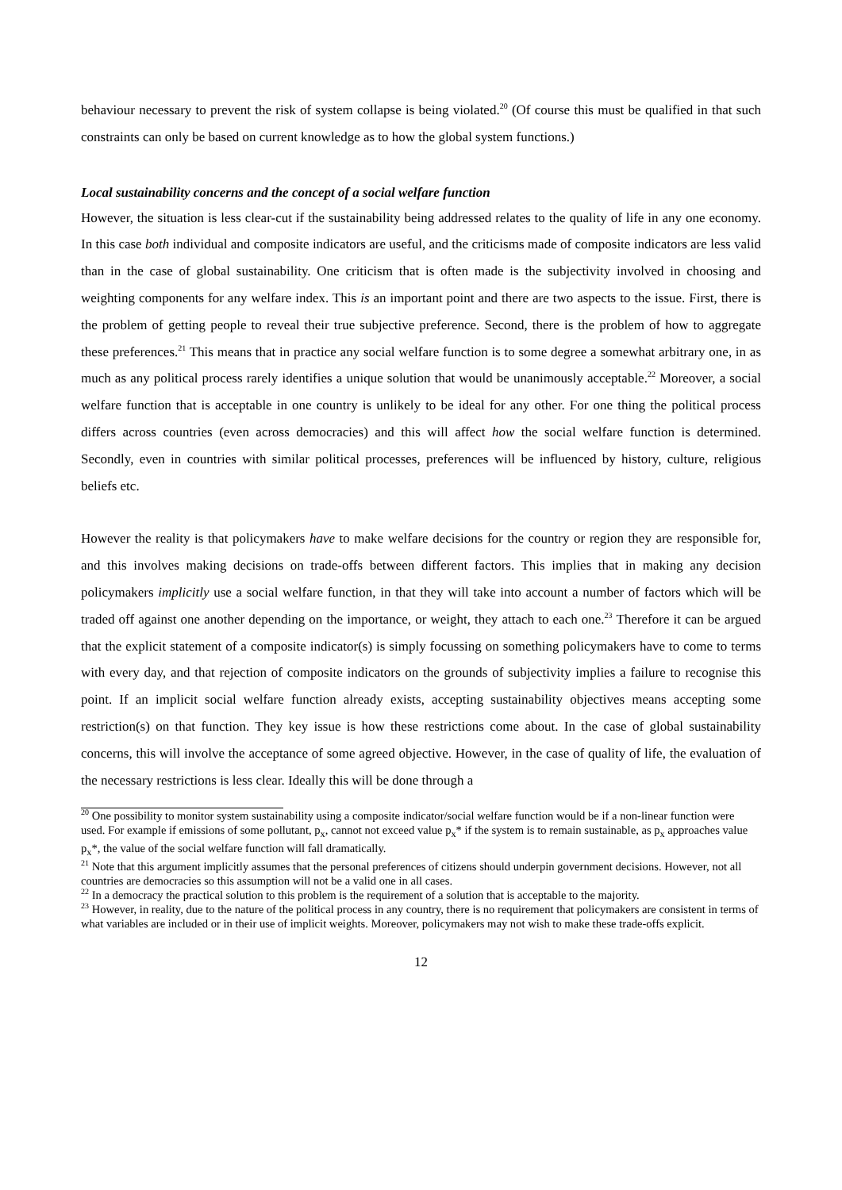behaviour necessary to prevent the risk of system collapse is being violated.<sup>20</sup> (Of course this must be qualified in that such constraints can only be based on current knowledge as to how the global system functions.)
Local sustainability concerns and the concept of a social welfare function
However, the situation is less clear-cut if the sustainability being addressed relates to the quality of life in any one economy. In this case both individual and composite indicators are useful, and the criticisms made of composite indicators are less valid than in the case of global sustainability. One criticism that is often made is the subjectivity involved in choosing and weighting components for any welfare index. This is an important point and there are two aspects to the issue. First, there is the problem of getting people to reveal their true subjective preference. Second, there is the problem of how to aggregate these preferences.<sup>21</sup> This means that in practice any social welfare function is to some degree a somewhat arbitrary one, in as much as any political process rarely identifies a unique solution that would be unanimously acceptable.<sup>22</sup> Moreover, a social welfare function that is acceptable in one country is unlikely to be ideal for any other. For one thing the political process differs across countries (even across democracies) and this will affect how the social welfare function is determined. Secondly, even in countries with similar political processes, preferences will be influenced by history, culture, religious beliefs etc.
However the reality is that policymakers have to make welfare decisions for the country or region they are responsible for, and this involves making decisions on trade-offs between different factors. This implies that in making any decision policymakers implicitly use a social welfare function, in that they will take into account a number of factors which will be traded off against one another depending on the importance, or weight, they attach to each one.<sup>23</sup> Therefore it can be argued that the explicit statement of a composite indicator(s) is simply focussing on something policymakers have to come to terms with every day, and that rejection of composite indicators on the grounds of subjectivity implies a failure to recognise this point. If an implicit social welfare function already exists, accepting sustainability objectives means accepting some restriction(s) on that function. They key issue is how these restrictions come about. In the case of global sustainability concerns, this will involve the acceptance of some agreed objective. However, in the case of quality of life, the evaluation of the necessary restrictions is less clear. Ideally this will be done through a
<sup>20</sup> One possibility to monitor system sustainability using a composite indicator/social welfare function would be if a non-linear function were used. For example if emissions of some pollutant, p<sub>x</sub>, cannot not exceed value p<sub>x</sub>* if the system is to remain sustainable, as p<sub>x</sub> approaches value p<sub>x</sub>*, the value of the social welfare function will fall dramatically.
<sup>21</sup> Note that this argument implicitly assumes that the personal preferences of citizens should underpin government decisions. However, not all countries are democracies so this assumption will not be a valid one in all cases.
<sup>22</sup> In a democracy the practical solution to this problem is the requirement of a solution that is acceptable to the majority.
<sup>23</sup> However, in reality, due to the nature of the political process in any country, there is no requirement that policymakers are consistent in terms of what variables are included or in their use of implicit weights. Moreover, policymakers may not wish to make these trade-offs explicit.
12